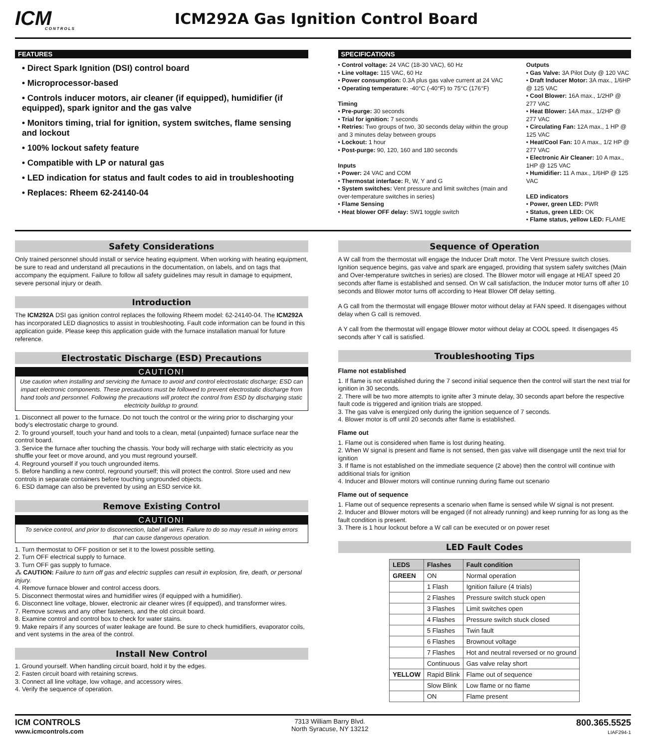ICM
CONTROLS
ICM292A Gas Ignition Control Board
FEATURES
• Direct Spark Ignition (DSI) control board
• Microprocessor-based
• Controls inducer motors, air cleaner (if equipped), humidifier (if equipped), spark ignitor and the gas valve
• Monitors timing, trial for ignition, system switches, flame sensing and lockout
• 100% lockout safety feature
• Compatible with LP or natural gas
• LED indication for status and fault codes to aid in troubleshooting
• Replaces: Rheem 62-24140-04
SPECIFICATIONS
• Control voltage: 24 VAC (18-30 VAC), 60 Hz
• Line voltage: 115 VAC, 60 Hz
• Power consumption: 0.3A plus gas valve current at 24 VAC
• Operating temperature: -40°C (-40°F) to 75°C (176°F)
Timing
• Pre-purge: 30 seconds
• Trial for ignition: 7 seconds
• Retries: Two groups of two, 30 seconds delay within the group and 3 minutes delay between groups
• Lockout: 1 hour
• Post-purge: 90, 120, 160 and 180 seconds
Inputs
• Power: 24 VAC and COM
• Thermostat interface: R, W, Y and G
• System switches: Vent pressure and limit switches (main and over-temperature switches in series)
• Flame Sensing
• Heat blower OFF delay: SW1 toggle switch
Outputs
• Gas Valve: 3A Pilot Duty @ 120 VAC
• Draft Inducer Motor: 3A max., 1/6HP @ 125 VAC
• Cool Blower: 16A max., 1/2HP @ 277 VAC
• Heat Blower: 14A max., 1/2HP @ 277 VAC
• Circulating Fan: 12A max., 1 HP @ 125 VAC
• Heat/Cool Fan: 10 A max., 1/2 HP @ 277 VAC
• Electronic Air Cleaner: 10 A max., 1HP @ 125 VAC
• Humidifier: 11 A max., 1/6HP @ 125 VAC
LED indicators
• Power, green LED: PWR
• Status, green LED: OK
• Flame status, yellow LED: FLAME
Safety Considerations
Only trained personnel should install or service heating equipment. When working with heating equipment, be sure to read and understand all precautions in the documentation, on labels, and on tags that accompany the equipment. Failure to follow all safety guidelines may result in damage to equipment, severe personal injury or death.
Introduction
The ICM292A DSI gas ignition control replaces the following Rheem model: 62-24140-04. The ICM292A has incorporated LED diagnostics to assist in troubleshooting. Fault code information can be found in this application guide. Please keep this application guide with the furnace installation manual for future reference.
Electrostatic Discharge (ESD) Precautions
CAUTION!
Use caution when installing and servicing the furnace to avoid and control electrostatic discharge; ESD can impact electronic components. These precautions must be followed to prevent electrostatic discharge from hand tools and personnel. Following the precautions will protect the control from ESD by discharging static electricity buildup to ground.
1. Disconnect all power to the furnace. Do not touch the control or the wiring prior to discharging your body’s electrostatic charge to ground.
2. To ground yourself, touch your hand and tools to a clean, metal (unpainted) furnace surface near the control board.
3. Service the furnace after touching the chassis. Your body will recharge with static electricity as you shuffle your feet or move around, and you must reground yourself.
4. Reground yourself if you touch ungrounded items.
5. Before handling a new control, reground yourself; this will protect the control. Store used and new controls in separate containers before touching ungrounded objects.
6. ESD damage can also be prevented by using an ESD service kit.
Remove Existing Control
CAUTION!
To service control, and prior to disconnection, label all wires. Failure to do so may result in wiring errors that can cause dangerous operation.
1. Turn thermostat to OFF position or set it to the lowest possible setting.
2. Turn OFF electrical supply to furnace.
3. Turn OFF gas supply to furnace.
⁂ CAUTION: Failure to turn off gas and electric supplies can result in explosion, fire, death, or personal injury.
4. Remove furnace blower and control access doors.
5. Disconnect thermostat wires and humidifier wires (if equipped with a humidifier).
6. Disconnect line voltage, blower, electronic air cleaner wires (if equipped), and transformer wires.
7. Remove screws and any other fasteners, and the old circuit board.
8. Examine control and control box to check for water stains.
9. Make repairs if any sources of water leakage are found. Be sure to check humidifiers, evaporator coils, and vent systems in the area of the control.
Install New Control
1. Ground yourself. When handling circuit board, hold it by the edges.
2. Fasten circuit board with retaining screws.
3. Connect all line voltage, low voltage, and accessory wires.
4. Verify the sequence of operation.
Sequence of Operation
A W call from the thermostat will engage the Inducer Draft motor. The Vent Pressure switch closes. Ignition sequence begins, gas valve and spark are engaged, providing that system safety switches (Main and Over-temperature switches in series) are closed. The Blower motor will engage at HEAT speed 20 seconds after flame is established and sensed. On W call satisfaction, the Inducer motor turns off after 10 seconds and Blower motor turns off according to Heat Blower Off delay setting.
A G call from the thermostat will engage Blower motor without delay at FAN speed. It disengages without delay when G call is removed.
A Y call from the thermostat will engage Blower motor without delay at COOL speed. It disengages 45 seconds after Y call is satisfied.
Troubleshooting Tips
Flame not established
1. If flame is not established during the 7 second initial sequence then the control will start the next trial for ignition in 30 seconds.
2. There will be two more attempts to ignite after 3 minute delay, 30 seconds apart before the respective fault code is triggered and ignition trials are stopped.
3. The gas valve is energized only during the ignition sequence of 7 seconds.
4. Blower motor is off until 20 seconds after flame is established.
Flame out
1. Flame out is considered when flame is lost during heating.
2. When W signal is present and flame is not sensed, then gas valve will disengage until the next trial for ignition
3. If flame is not established on the immediate sequence (2 above) then the control will continue with additional trials for ignition
4. Inducer and Blower motors will continue running during flame out scenario
Flame out of sequence
1. Flame out of sequence represents a scenario when flame is sensed while W signal is not present.
2. Inducer and Blower motors will be engaged (if not already running) and keep running for as long as the fault condition is present.
3. There is 1 hour lockout before a W call can be executed or on power reset
LED Fault Codes
| LEDS | Flashes | Fault condition |
| --- | --- | --- |
| GREEN | ON | Normal operation |
| | 1 Flash | Ignition failure (4 trials) |
| | 2 Flashes | Pressure switch stuck open |
| | 3 Flashes | Limit switches open |
| | 4 Flashes | Pressure switch stuck closed |
| | 5 Flashes | Twin fault |
| | 6 Flashes | Brownout voltage |
| | 7 Flashes | Hot and neutral reversed or no ground |
| | Continuous | Gas valve relay short |
| YELLOW | Rapid Blink | Flame out of sequence |
| | Slow Blink | Low flame or no flame |
| | ON | Flame present |
ICM CONTROLS
www.icmcontrols.com
7313 William Barry Blvd.
North Syracuse, NY 13212
800.365.5525
LIAF294-1